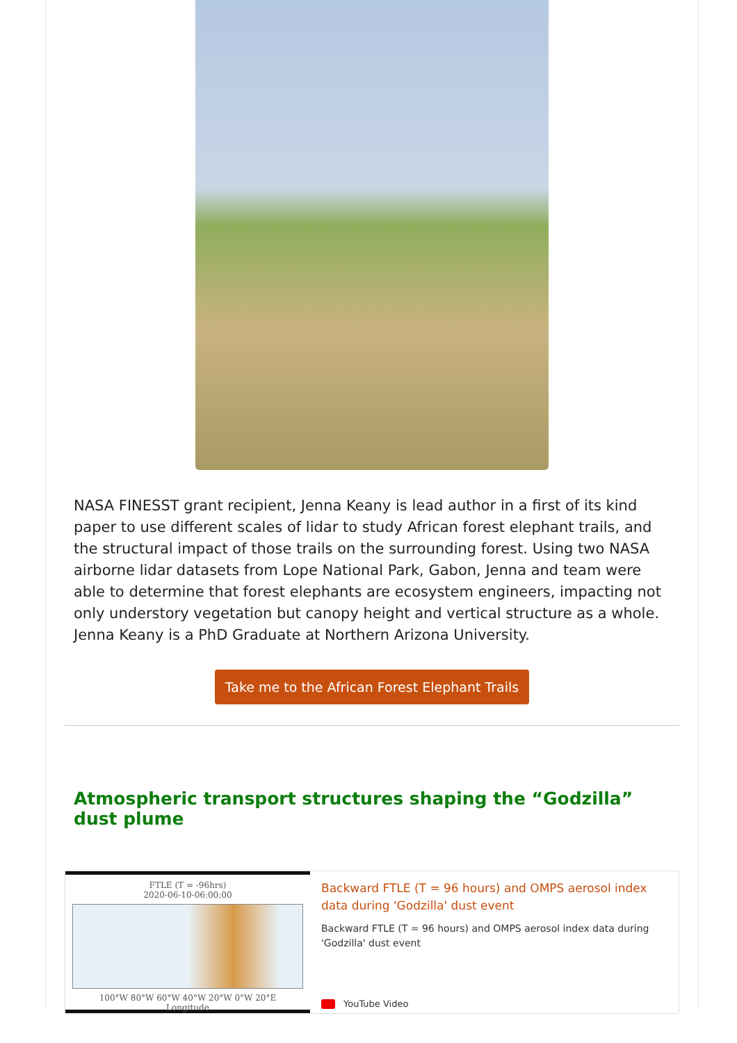NASA FINESST grant recipient, Jenna Keany is lead author in a first of its kind paper to use different scales of lidar to study African forest elephant trails, and the structural impact of those trails on the surrounding forest. Using two NASA airborne lidar datasets from Lope National Park, Gabon, Jenna and team were able to determine that forest elephants are ecosystem engineers, impacting not only understory vegetation but canopy height and vertical structure as a whole. Jenna Keany is a PhD Graduate at Northern Arizona University.
Take me to the African Forest Elephant Trails
Atmospheric transport structures shaping the “Godzilla” dust plume
FTLE (T = -96hrs)
2020-06-10-06:00:00
100°W 80°W 60°W 40°W 20°W 0°W 20°E
Longitude
Backward FTLE (T = 96 hours) and OMPS aerosol index data during 'Godzilla' dust event
Backward FTLE (T = 96 hours) and OMPS aerosol index data during 'Godzilla' dust event
YouTube Video